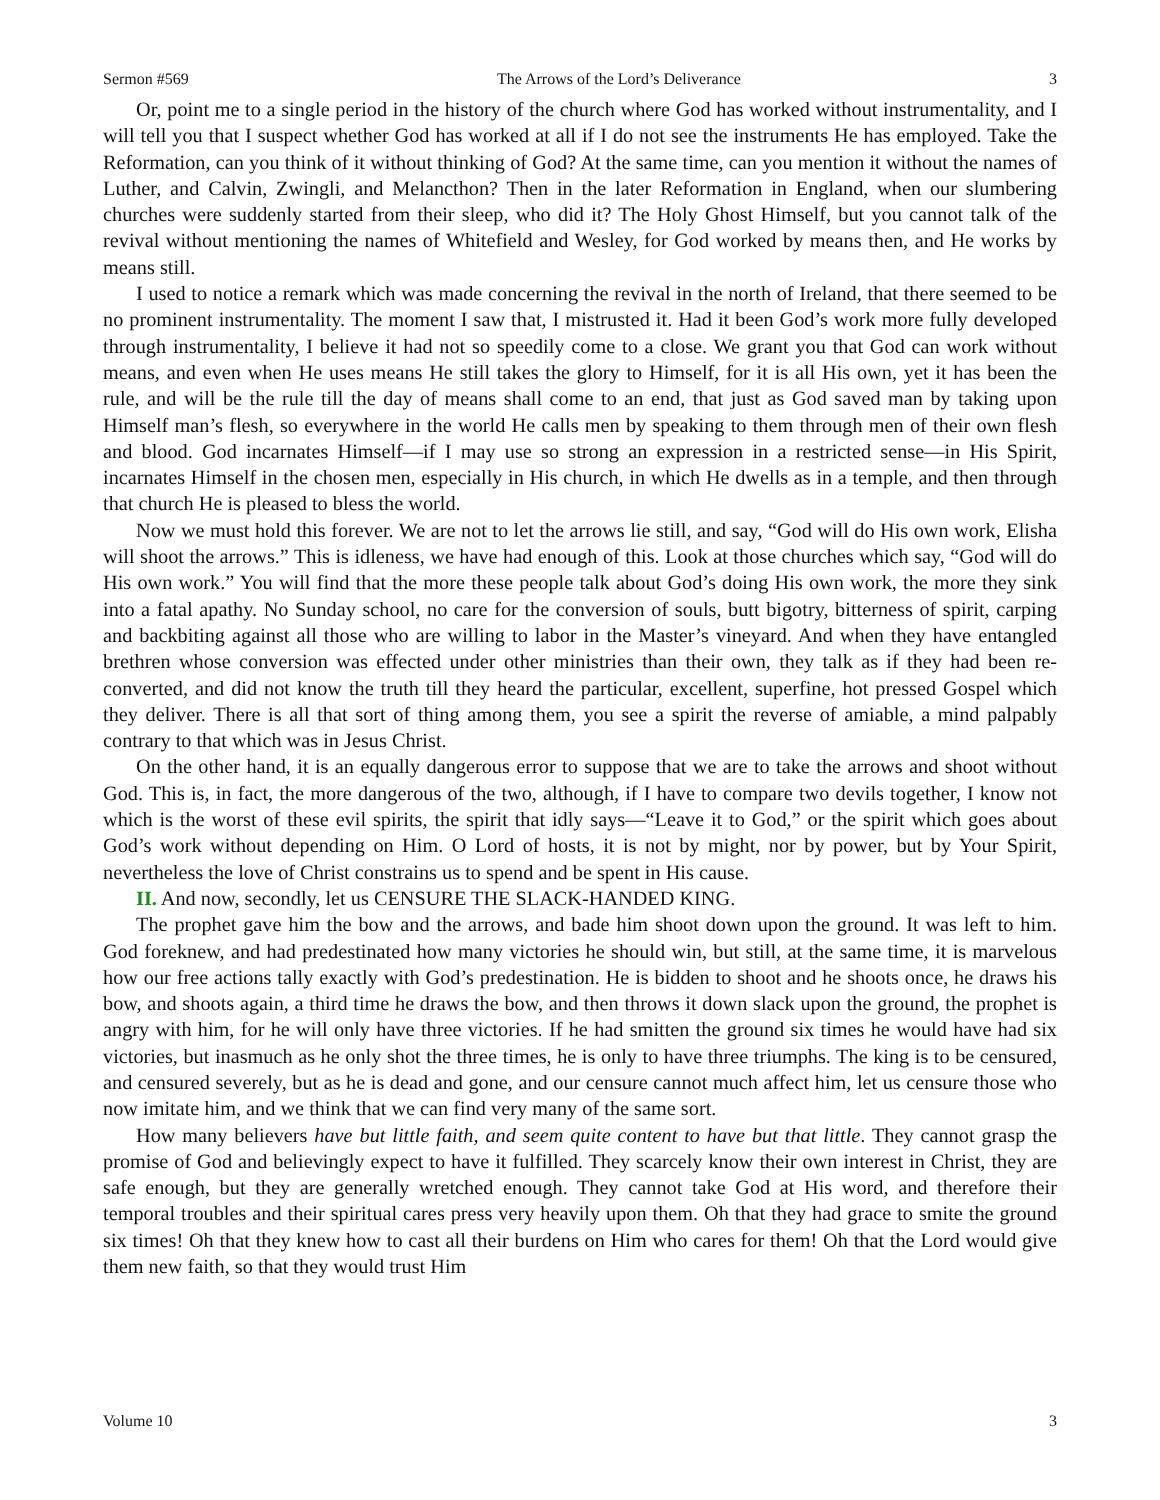Sermon #569 The Arrows of the Lord’s Deliverance 3
Or, point me to a single period in the history of the church where God has worked without instrumentality, and I will tell you that I suspect whether God has worked at all if I do not see the instruments He has employed. Take the Reformation, can you think of it without thinking of God? At the same time, can you mention it without the names of Luther, and Calvin, Zwingli, and Melancthon? Then in the later Reformation in England, when our slumbering churches were suddenly started from their sleep, who did it? The Holy Ghost Himself, but you cannot talk of the revival without mentioning the names of Whitefield and Wesley, for God worked by means then, and He works by means still.
I used to notice a remark which was made concerning the revival in the north of Ireland, that there seemed to be no prominent instrumentality. The moment I saw that, I mistrusted it. Had it been God’s work more fully developed through instrumentality, I believe it had not so speedily come to a close. We grant you that God can work without means, and even when He uses means He still takes the glory to Himself, for it is all His own, yet it has been the rule, and will be the rule till the day of means shall come to an end, that just as God saved man by taking upon Himself man’s flesh, so everywhere in the world He calls men by speaking to them through men of their own flesh and blood. God incarnates Himself—if I may use so strong an expression in a restricted sense—in His Spirit, incarnates Himself in the chosen men, especially in His church, in which He dwells as in a temple, and then through that church He is pleased to bless the world.
Now we must hold this forever. We are not to let the arrows lie still, and say, “God will do His own work, Elisha will shoot the arrows.” This is idleness, we have had enough of this. Look at those churches which say, “God will do His own work.” You will find that the more these people talk about God’s doing His own work, the more they sink into a fatal apathy. No Sunday school, no care for the conversion of souls, butt bigotry, bitterness of spirit, carping and backbiting against all those who are willing to labor in the Master’s vineyard. And when they have entangled brethren whose conversion was effected under other ministries than their own, they talk as if they had been re-converted, and did not know the truth till they heard the particular, excellent, superfine, hot pressed Gospel which they deliver. There is all that sort of thing among them, you see a spirit the reverse of amiable, a mind palpably contrary to that which was in Jesus Christ.
On the other hand, it is an equally dangerous error to suppose that we are to take the arrows and shoot without God. This is, in fact, the more dangerous of the two, although, if I have to compare two devils together, I know not which is the worst of these evil spirits, the spirit that idly says—“Leave it to God,” or the spirit which goes about God’s work without depending on Him. O Lord of hosts, it is not by might, nor by power, but by Your Spirit, nevertheless the love of Christ constrains us to spend and be spent in His cause.
II. And now, secondly, let us CENSURE THE SLACK-HANDED KING.
The prophet gave him the bow and the arrows, and bade him shoot down upon the ground. It was left to him. God foreknew, and had predestinated how many victories he should win, but still, at the same time, it is marvelous how our free actions tally exactly with God’s predestination. He is bidden to shoot and he shoots once, he draws his bow, and shoots again, a third time he draws the bow, and then throws it down slack upon the ground, the prophet is angry with him, for he will only have three victories. If he had smitten the ground six times he would have had six victories, but inasmuch as he only shot the three times, he is only to have three triumphs. The king is to be censured, and censured severely, but as he is dead and gone, and our censure cannot much affect him, let us censure those who now imitate him, and we think that we can find very many of the same sort.
How many believers have but little faith, and seem quite content to have but that little. They cannot grasp the promise of God and believingly expect to have it fulfilled. They scarcely know their own interest in Christ, they are safe enough, but they are generally wretched enough. They cannot take God at His word, and therefore their temporal troubles and their spiritual cares press very heavily upon them. Oh that they had grace to smite the ground six times! Oh that they knew how to cast all their burdens on Him who cares for them! Oh that the Lord would give them new faith, so that they would trust Him
Volume 10 3